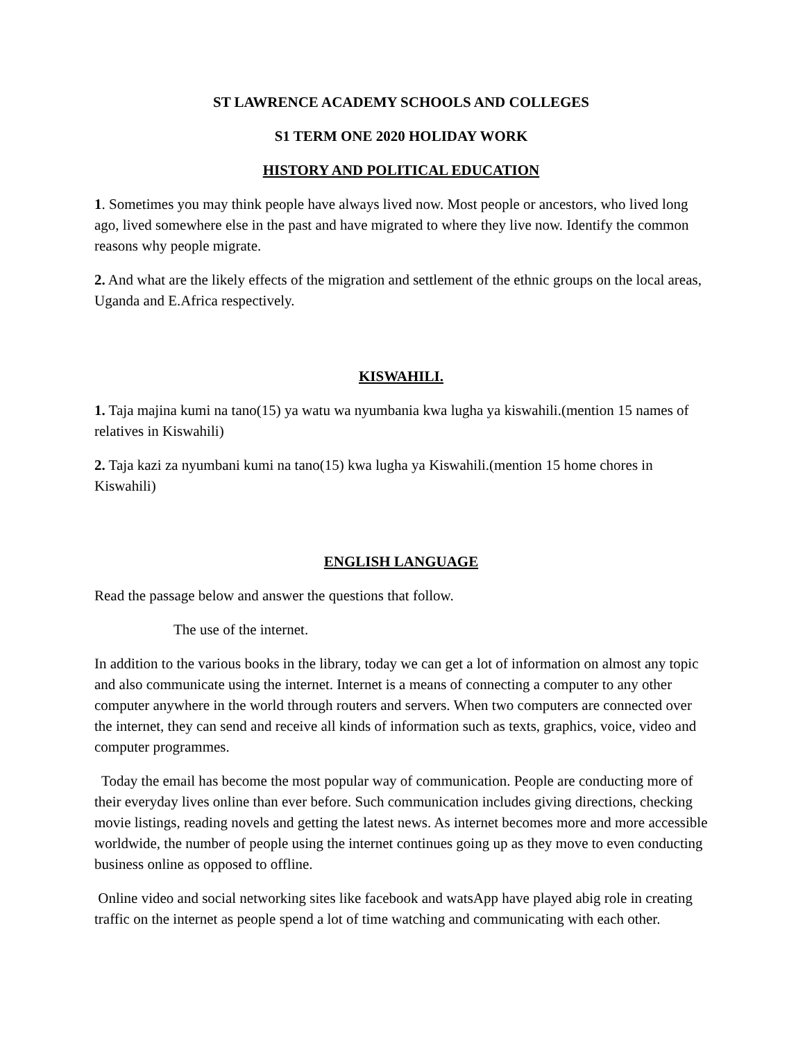ST LAWRENCE ACADEMY SCHOOLS AND COLLEGES
S1 TERM ONE 2020 HOLIDAY WORK
HISTORY AND POLITICAL EDUCATION
1. Sometimes you may think people have always lived now. Most people or ancestors, who lived long ago, lived somewhere else in the past and have migrated to where they live now. Identify the common reasons why people migrate.
2. And what are the likely effects of the migration and settlement of the ethnic groups on the local areas, Uganda and E.Africa respectively.
KISWAHILI.
1. Taja majina kumi na tano(15) ya watu wa nyumbania kwa lugha ya kiswahili.(mention 15 names of relatives in Kiswahili)
2. Taja kazi za nyumbani kumi na tano(15) kwa lugha ya Kiswahili.(mention 15 home chores in Kiswahili)
ENGLISH LANGUAGE
Read the passage below and answer the questions that follow.
The use of the internet.
In addition to the various books in the library, today we can get a lot of information on almost any topic and also communicate using the internet. Internet is a means of connecting a computer to any other computer anywhere in the world through routers and servers. When two computers are connected over the internet, they can send and receive all kinds of information such as texts, graphics, voice, video and computer programmes.
Today the email has become the most popular way of communication. People are conducting more of their everyday lives online than ever before. Such communication includes giving directions, checking movie listings, reading novels and getting the latest news. As internet becomes more and more accessible worldwide, the number of people using the internet continues going up as they move to even conducting business online as opposed to offline.
Online video and social networking sites like facebook and watsApp have played abig role in creating traffic on the internet as people spend a lot of time watching and communicating with each other.